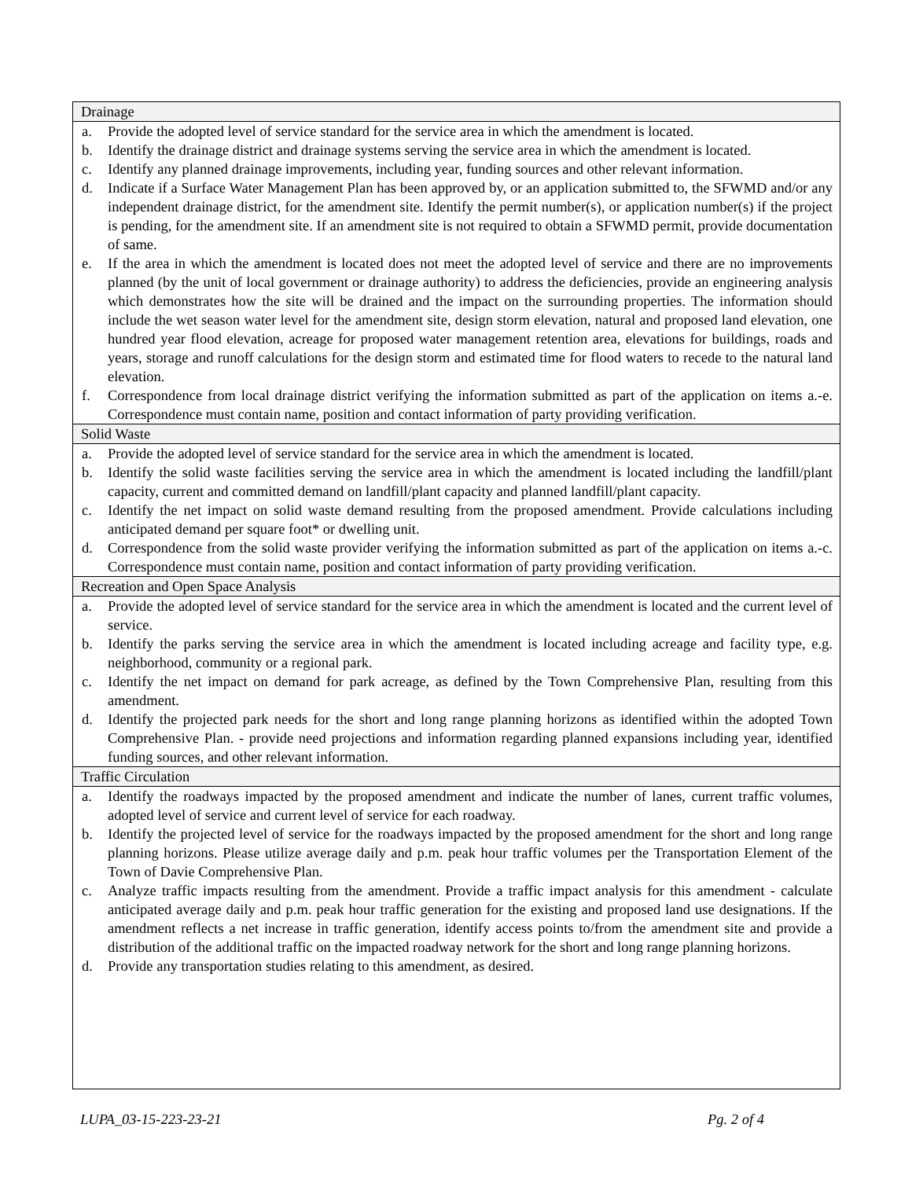Drainage
a. Provide the adopted level of service standard for the service area in which the amendment is located.
b. Identify the drainage district and drainage systems serving the service area in which the amendment is located.
c. Identify any planned drainage improvements, including year, funding sources and other relevant information.
d. Indicate if a Surface Water Management Plan has been approved by, or an application submitted to, the SFWMD and/or any independent drainage district, for the amendment site. Identify the permit number(s), or application number(s) if the project is pending, for the amendment site. If an amendment site is not required to obtain a SFWMD permit, provide documentation of same.
e. If the area in which the amendment is located does not meet the adopted level of service and there are no improvements planned (by the unit of local government or drainage authority) to address the deficiencies, provide an engineering analysis which demonstrates how the site will be drained and the impact on the surrounding properties. The information should include the wet season water level for the amendment site, design storm elevation, natural and proposed land elevation, one hundred year flood elevation, acreage for proposed water management retention area, elevations for buildings, roads and years, storage and runoff calculations for the design storm and estimated time for flood waters to recede to the natural land elevation.
f. Correspondence from local drainage district verifying the information submitted as part of the application on items a.-e. Correspondence must contain name, position and contact information of party providing verification.
Solid Waste
a. Provide the adopted level of service standard for the service area in which the amendment is located.
b. Identify the solid waste facilities serving the service area in which the amendment is located including the landfill/plant capacity, current and committed demand on landfill/plant capacity and planned landfill/plant capacity.
c. Identify the net impact on solid waste demand resulting from the proposed amendment. Provide calculations including anticipated demand per square foot* or dwelling unit.
d. Correspondence from the solid waste provider verifying the information submitted as part of the application on items a.-c. Correspondence must contain name, position and contact information of party providing verification.
Recreation and Open Space Analysis
a. Provide the adopted level of service standard for the service area in which the amendment is located and the current level of service.
b. Identify the parks serving the service area in which the amendment is located including acreage and facility type, e.g. neighborhood, community or a regional park.
c. Identify the net impact on demand for park acreage, as defined by the Town Comprehensive Plan, resulting from this amendment.
d. Identify the projected park needs for the short and long range planning horizons as identified within the adopted Town Comprehensive Plan. - provide need projections and information regarding planned expansions including year, identified funding sources, and other relevant information.
Traffic Circulation
a. Identify the roadways impacted by the proposed amendment and indicate the number of lanes, current traffic volumes, adopted level of service and current level of service for each roadway.
b. Identify the projected level of service for the roadways impacted by the proposed amendment for the short and long range planning horizons. Please utilize average daily and p.m. peak hour traffic volumes per the Transportation Element of the Town of Davie Comprehensive Plan.
c. Analyze traffic impacts resulting from the amendment. Provide a traffic impact analysis for this amendment - calculate anticipated average daily and p.m. peak hour traffic generation for the existing and proposed land use designations. If the amendment reflects a net increase in traffic generation, identify access points to/from the amendment site and provide a distribution of the additional traffic on the impacted roadway network for the short and long range planning horizons.
d. Provide any transportation studies relating to this amendment, as desired.
LUPA_03-15-223-23-21 Pg. 2 of 4